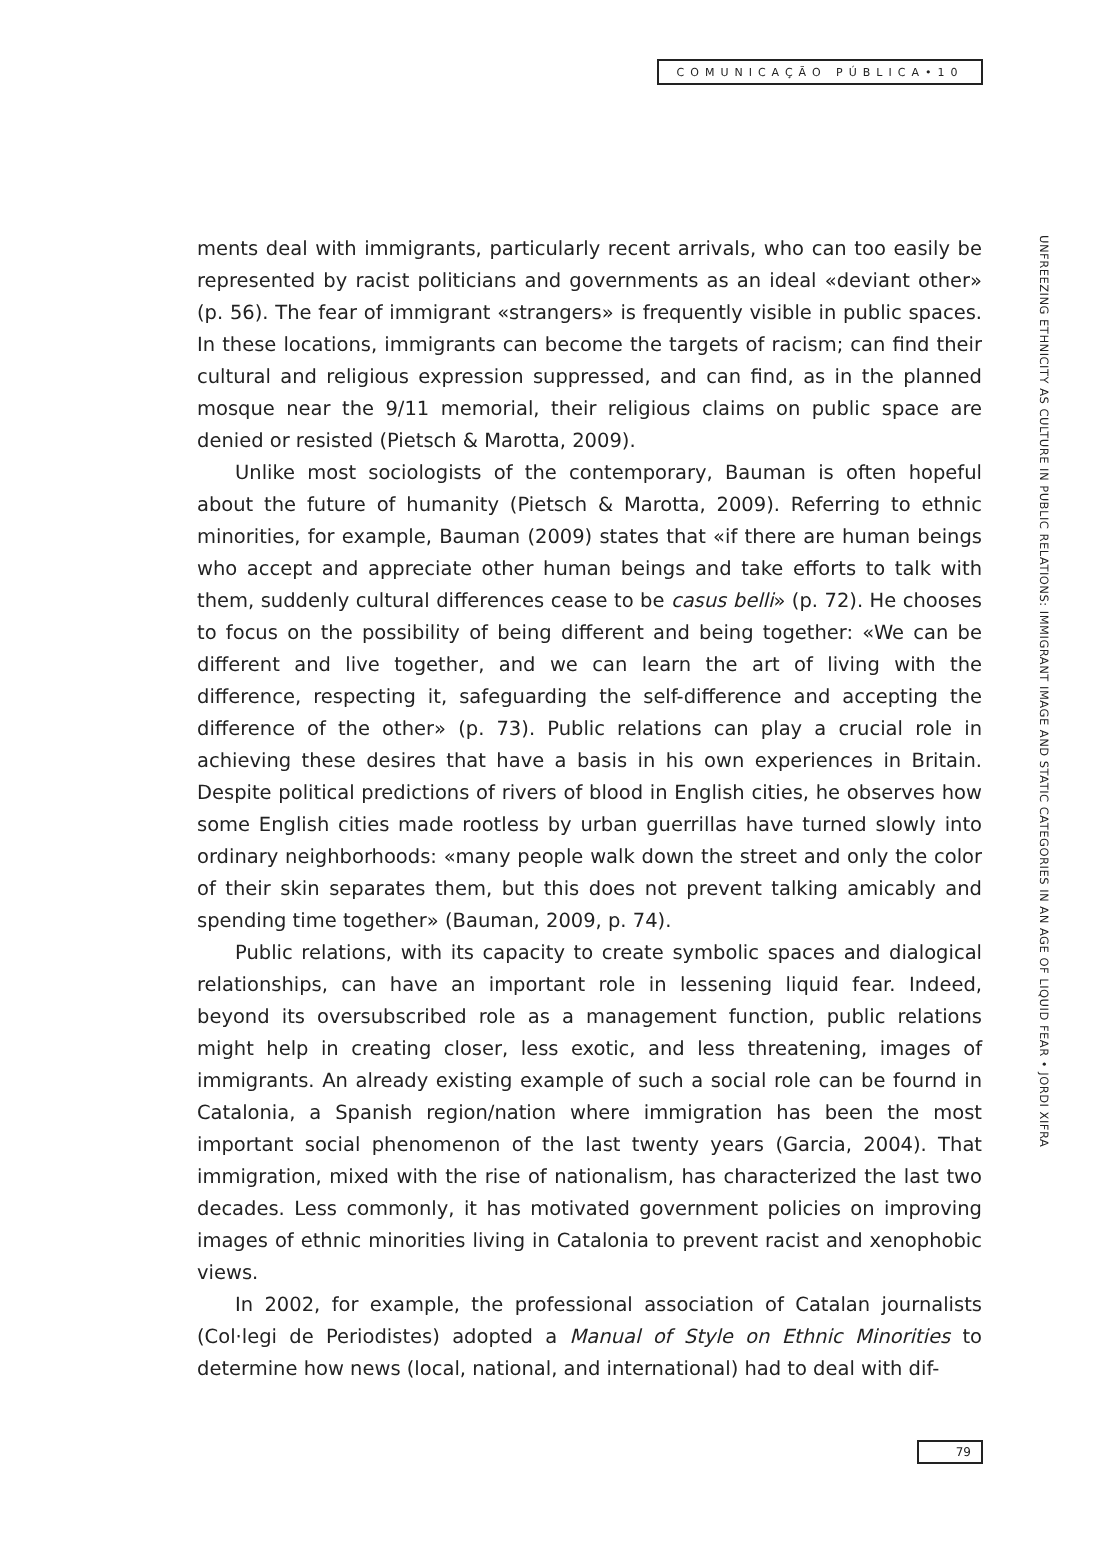COMUNICAÇÃO PÚBLICA•10
ments deal with immigrants, particularly recent arrivals, who can too easily be represented by racist politicians and governments as an ideal «deviant other» (p. 56). The fear of immigrant «strangers» is frequently visible in public spaces. In these locations, immigrants can become the targets of racism; can find their cultural and religious expression suppressed, and can find, as in the planned mosque near the 9/11 memorial, their religious claims on public space are denied or resisted (Pietsch & Marotta, 2009).
Unlike most sociologists of the contemporary, Bauman is often hopeful about the future of humanity (Pietsch & Marotta, 2009). Referring to ethnic minorities, for example, Bauman (2009) states that «if there are human beings who accept and appreciate other human beings and take efforts to talk with them, suddenly cultural differences cease to be casus belli» (p. 72). He chooses to focus on the possibility of being different and being together: «We can be different and live together, and we can learn the art of living with the difference, respecting it, safeguarding the self-difference and accepting the difference of the other» (p. 73). Public relations can play a crucial role in achieving these desires that have a basis in his own experiences in Britain. Despite political predictions of rivers of blood in English cities, he observes how some English cities made rootless by urban guerrillas have turned slowly into ordinary neighborhoods: «many people walk down the street and only the color of their skin separates them, but this does not prevent talking amicably and spending time together» (Bauman, 2009, p. 74).
Public relations, with its capacity to create symbolic spaces and dialogical relationships, can have an important role in lessening liquid fear. Indeed, beyond its oversubscribed role as a management function, public relations might help in creating closer, less exotic, and less threatening, images of immigrants. An already existing example of such a social role can be fournd in Catalonia, a Spanish region/nation where immigration has been the most important social phenomenon of the last twenty years (Garcia, 2004). That immigration, mixed with the rise of nationalism, has characterized the last two decades. Less commonly, it has motivated government policies on improving images of ethnic minorities living in Catalonia to prevent racist and xenophobic views.
In 2002, for example, the professional association of Catalan journalists (Col·legi de Periodistes) adopted a Manual of Style on Ethnic Minorities to determine how news (local, national, and international) had to deal with dif-
UNFREEZING ETHNICITY AS CULTURE IN PUBLIC RELATIONS: IMMIGRANT IMAGE AND STATIC CATEGORIES IN AN AGE OF LIQUID FEAR • JORDI XIFRA
79